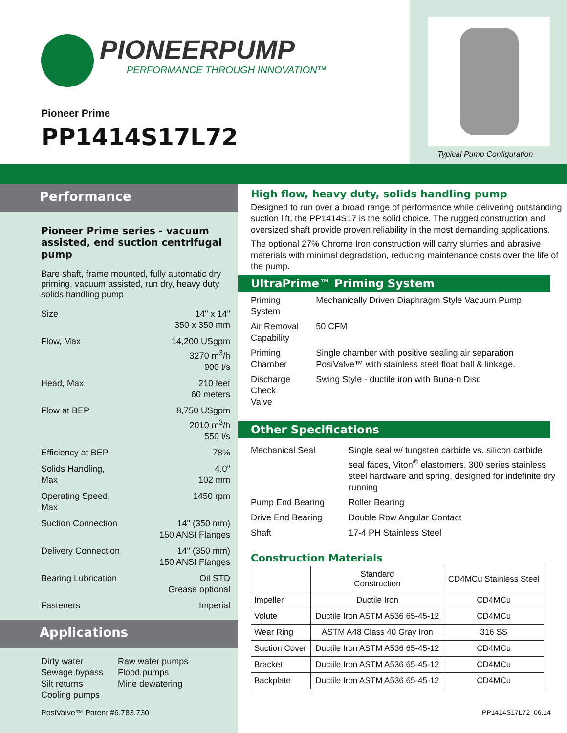PIONEERPUMP
PERFORMANCE THROUGH INNOVATION™
Pioneer Prime
PP1414S17L72
Typical Pump Configuration
Performance
Pioneer Prime series - vacuum assisted, end suction centrifugal pump
Bare shaft, frame mounted, fully automatic dry priming, vacuum assisted, run dry, heavy duty solids handling pump
| Size | 14" x 14" 350 x 350 mm |
| Flow, Max | 14,200 USgpm 3270 m<sup>3</sup>/h 900 l/s |
| Head, Max | 210 feet 60 meters |
| Flow at BEP | 8,750 USgpm 2010 m<sup>3</sup>/h 550 l/s |
| Efficiency at BEP | 78% |
| Solids Handling, Max | 4.0" 102 mm |
| Operating Speed, Max | 1450 rpm |
| Suction Connection | 14" (350 mm) 150 ANSI Flanges |
| Delivery Connection | 14" (350 mm) 150 ANSI Flanges |
| Bearing Lubrication | Oil STD Grease optional |
| Fasteners | Imperial |
Applications
Dirty water
Sewage bypass
Silt returns
Cooling pumps
Raw water pumps
Flood pumps
Mine dewatering
High flow, heavy duty, solids handling pump
Designed to run over a broad range of performance while delivering outstanding suction lift, the PP1414S17 is the solid choice. The rugged construction and oversized shaft provide proven reliability in the most demanding applications.
The optional 27% Chrome Iron construction will carry slurries and abrasive materials with minimal degradation, reducing maintenance costs over the life of the pump.
UltraPrime™ Priming System
| Priming System | Mechanically Driven Diaphragm Style Vacuum Pump |
| Air Removal Capability | 50 CFM |
| Priming Chamber | Single chamber with positive sealing air separation PosiValve™ with stainless steel float ball & linkage. |
| Discharge Check Valve | Swing Style - ductile iron with Buna-n Disc |
Other Specifications
| Mechanical Seal | Single seal w/ tungsten carbide vs. silicon carbide seal faces, Viton<sup>®</sup> elastomers, 300 series stainless steel hardware and spring, designed for indefinite dry running |
| Pump End Bearing | Roller Bearing |
| Drive End Bearing | Double Row Angular Contact |
| Shaft | 17-4 PH Stainless Steel |
Construction Materials
| | Standard Construction | CD4MCu Stainless Steel |
| --- | --- | --- |
| Impeller | Ductile Iron | CD4MCu |
| Volute | Ductile Iron ASTM A536 65-45-12 | CD4MCu |
| Wear Ring | ASTM A48 Class 40 Gray Iron | 316 SS |
| Suction Cover | Ductile Iron ASTM A536 65-45-12 | CD4MCu |
| Bracket | Ductile Iron ASTM A536 65-45-12 | CD4MCu |
| Backplate | Ductile Iron ASTM A536 65-45-12 | CD4MCu |
PosiValve™ Patent #6,783,730 PP1414S17L72_06.14